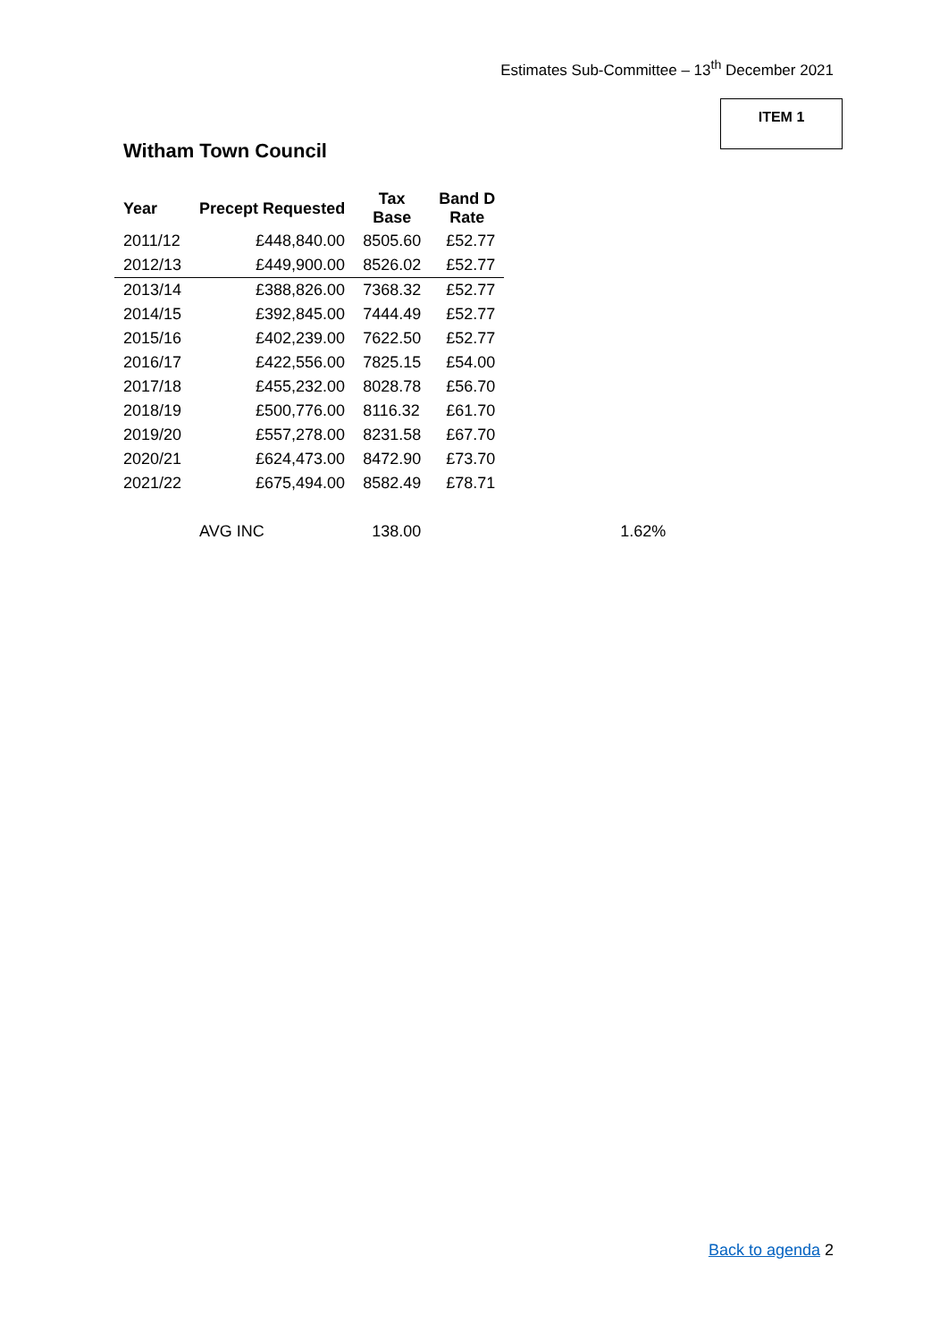Estimates Sub-Committee – 13<sup>th</sup> December 2021
ITEM 1
Witham Town Council
| Year | Precept Requested | Tax Base | Band D Rate | | |
| --- | --- | --- | --- | --- | --- |
| 2011/12 | £448,840.00 | 8505.60 | £52.77 | | |
| 2012/13 | £449,900.00 | 8526.02 | £52.77 | | |
| 2013/14 | £388,826.00 | 7368.32 | £52.77 | | |
| 2014/15 | £392,845.00 | 7444.49 | £52.77 | | |
| 2015/16 | £402,239.00 | 7622.50 | £52.77 | | |
| 2016/17 | £422,556.00 | 7825.15 | £54.00 | | |
| 2017/18 | £455,232.00 | 8028.78 | £56.70 | | |
| 2018/19 | £500,776.00 | 8116.32 | £61.70 | | |
| 2019/20 | £557,278.00 | 8231.58 | £67.70 | | |
| 2020/21 | £624,473.00 | 8472.90 | £73.70 | | |
| 2021/22 | £675,494.00 | 8582.49 | £78.71 | | |
| | AVG INC | 138.00 | | | 1.62% |
Back to agenda 2